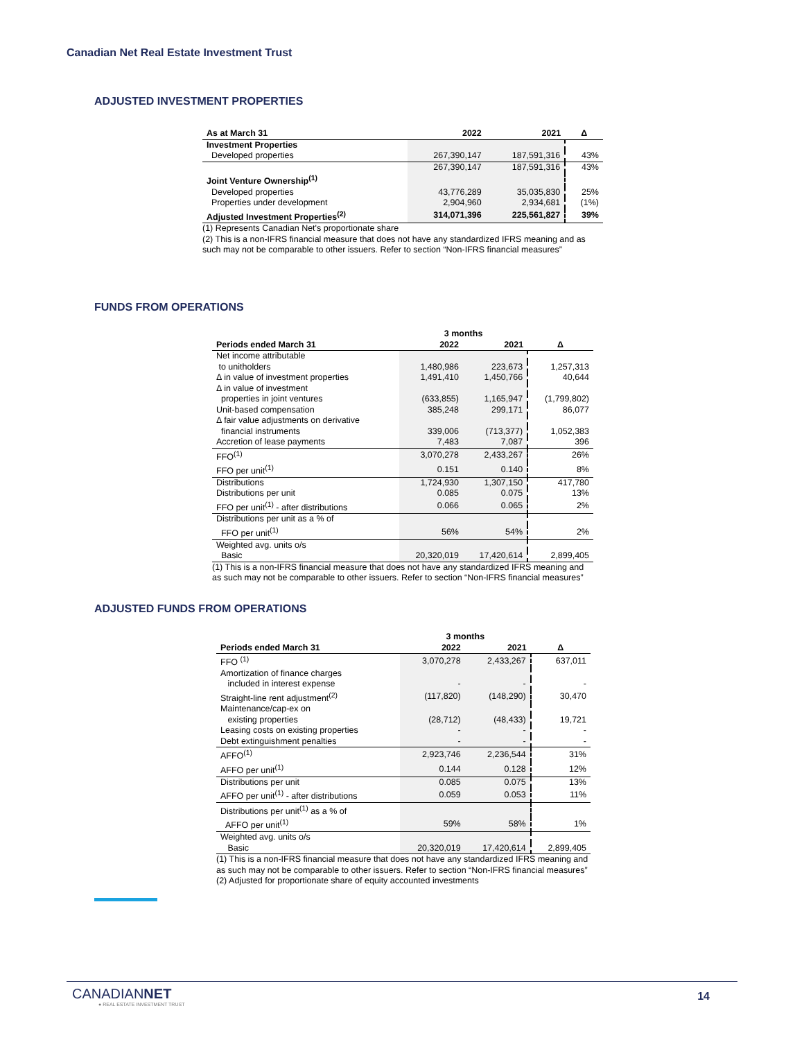Canadian Net Real Estate Investment Trust
ADJUSTED INVESTMENT PROPERTIES
| As at March 31 | 2022 | 2021 | Δ |
| --- | --- | --- | --- |
| Investment Properties | | | |
| Developed properties | 267,390,147 | 187,591,316 | 43% |
| | 267,390,147 | 187,591,316 | 43% |
| Joint Venture Ownership<sup>(1)</sup> | | | |
| Developed properties | 43,776,289 | 35,035,830 | 25% |
| Properties under development | 2,904,960 | 2,934,681 | (1%) |
| Adjusted Investment Properties<sup>(2)</sup> | 314,071,396 | 225,561,827 | 39% |
(1) Represents Canadian Net's proportionate share
(2) This is a non-IFRS financial measure that does not have any standardized IFRS meaning and as such may not be comparable to other issuers. Refer to section “Non-IFRS financial measures”
FUNDS FROM OPERATIONS
| | 3 months | | |
| Periods ended March 31 | 2022 | 2021 | Δ |
| Net income attributable | | | |
| to unitholders | 1,480,986 | 223,673 | 1,257,313 |
| Δ in value of investment properties | 1,491,410 | 1,450,766 | 40,644 |
| Δ in value of investment | | | |
| properties in joint ventures | (633,855) | 1,165,947 | (1,799,802) |
| Unit-based compensation | 385,248 | 299,171 | 86,077 |
| Δ fair value adjustments on derivative | | | |
| financial instruments | 339,006 | (713,377) | 1,052,383 |
| Accretion of lease payments | 7,483 | 7,087 | 396 |
| FFO<sup>(1)</sup> | 3,070,278 | 2,433,267 | 26% |
| FFO per unit<sup>(1)</sup> | 0.151 | 0.140 | 8% |
| Distributions | 1,724,930 | 1,307,150 | 417,780 |
| Distributions per unit | 0.085 | 0.075 | 13% |
| FFO per unit<sup>(1)</sup> - after distributions | 0.066 | 0.065 | 2% |
| Distributions per unit as a % of | | | |
| FFO per unit<sup>(1)</sup> | 56% | 54% | 2% |
| Weighted avg. units o/s | | | |
| Basic | 20,320,019 | 17,420,614 | 2,899,405 |
(1) This is a non-IFRS financial measure that does not have any standardized IFRS meaning and as such may not be comparable to other issuers. Refer to section “Non-IFRS financial measures”
ADJUSTED FUNDS FROM OPERATIONS
| | 3 months | | |
| Periods ended March 31 | 2022 | 2021 | Δ |
| FFO <sup>(1)</sup> | 3,070,278 | 2,433,267 | 637,011 |
| Amortization of finance charges | | | |
| included in interest expense | - | - | - |
| Straight-line rent adjustment<sup>(2)</sup> | (117,820) | (148,290) | 30,470 |
| Maintenance/cap-ex on | | | |
| existing properties | (28,712) | (48,433) | 19,721 |
| Leasing costs on existing properties | - | - | - |
| Debt extinguishment penalties | - | - | - |
| AFFO<sup>(1)</sup> | 2,923,746 | 2,236,544 | 31% |
| AFFO per unit<sup>(1)</sup> | 0.144 | 0.128 | 12% |
| Distributions per unit | 0.085 | 0.075 | 13% |
| AFFO per unit<sup>(1)</sup> - after distributions | 0.059 | 0.053 | 11% |
| Distributions per unit<sup>(1)</sup> as a % of | | | |
| AFFO per unit<sup>(1)</sup> | 59% | 58% | 1% |
| Weighted avg. units o/s | | | |
| Basic | 20,320,019 | 17,420,614 | 2,899,405 |
(1) This is a non-IFRS financial measure that does not have any standardized IFRS meaning and as such may not be comparable to other issuers. Refer to section “Non-IFRS financial measures”
(2) Adjusted for proportionate share of equity accounted investments
CANADIANNET
● REAL ESTATE INVESTMENT TRUST
14